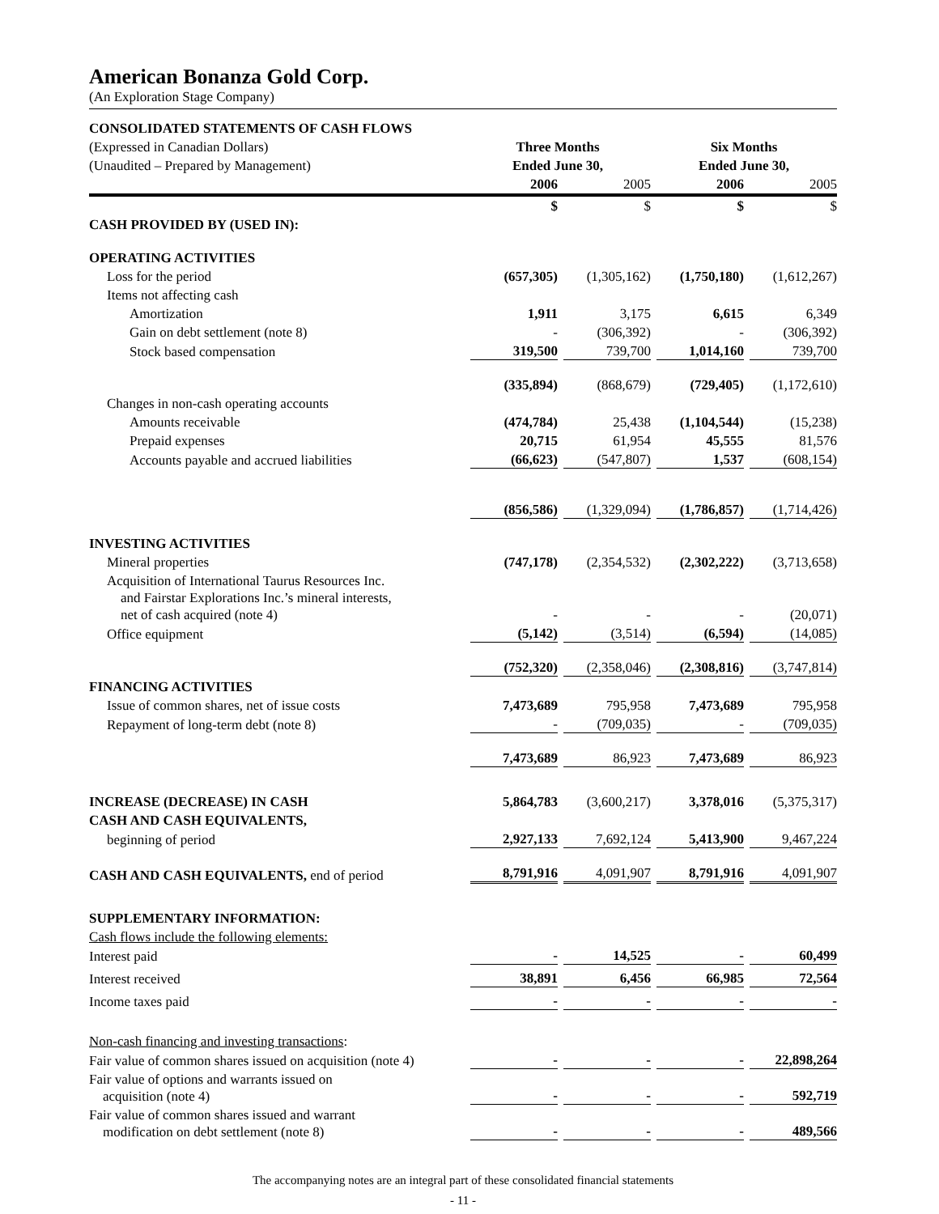American Bonanza Gold Corp.
(An Exploration Stage Company)
| CONSOLIDATED STATEMENTS OF CASH FLOWS | | | | |
| (Expressed in Canadian Dollars) | Three Months | | Six Months | |
| (Unaudited – Prepared by Management) | Ended June 30, | | Ended June 30, | |
| | 2006 | 2005 | 2006 | 2005 |
| | $ | $ | $ | $ |
| CASH PROVIDED BY (USED IN): | | | | |
| OPERATING ACTIVITIES | | | | |
| Loss for the period | (657,305) | (1,305,162) | (1,750,180) | (1,612,267) |
| Items not affecting cash | | | | |
| Amortization | 1,911 | 3,175 | 6,615 | 6,349 |
| Gain on debt settlement (note 8) | - | (306,392) | - | (306,392) |
| Stock based compensation | 319,500 | 739,700 | 1,014,160 | 739,700 |
| | (335,894) | (868,679) | (729,405) | (1,172,610) |
| Changes in non-cash operating accounts | | | | |
| Amounts receivable | (474,784) | 25,438 | (1,104,544) | (15,238) |
| Prepaid expenses | 20,715 | 61,954 | 45,555 | 81,576 |
| Accounts payable and accrued liabilities | (66,623) | (547,807) | 1,537 | (608,154) |
| | (856,586) | (1,329,094) | (1,786,857) | (1,714,426) |
| INVESTING ACTIVITIES | | | | |
| Mineral properties | (747,178) | (2,354,532) | (2,302,222) | (3,713,658) |
| Acquisition of International Taurus Resources Inc. and Fairstar Explorations Inc.’s mineral interests, net of cash acquired (note 4) | - | - | - | (20,071) |
| Office equipment | (5,142) | (3,514) | (6,594) | (14,085) |
| | (752,320) | (2,358,046) | (2,308,816) | (3,747,814) |
| FINANCING ACTIVITIES | | | | |
| Issue of common shares, net of issue costs | 7,473,689 | 795,958 | 7,473,689 | 795,958 |
| Repayment of long-term debt (note 8) | - | (709,035) | - | (709,035) |
| | 7,473,689 | 86,923 | 7,473,689 | 86,923 |
| INCREASE (DECREASE) IN CASH | 5,864,783 | (3,600,217) | 3,378,016 | (5,375,317) |
| CASH AND CASH EQUIVALENTS, | | | | |
| beginning of period | 2,927,133 | 7,692,124 | 5,413,900 | 9,467,224 |
| CASH AND CASH EQUIVALENTS, end of period | 8,791,916 | 4,091,907 | 8,791,916 | 4,091,907 |
| SUPPLEMENTARY INFORMATION: | | | | |
| Cash flows include the following elements: | | | | |
| Interest paid | - | 14,525 | - | 60,499 |
| Interest received | 38,891 | 6,456 | 66,985 | 72,564 |
| Income taxes paid | - | - | - | - |
| Non-cash financing and investing transactions : | | | | |
| Fair value of common shares issued on acquisition (note 4) | - | - | - | 22,898,264 |
| Fair value of options and warrants issued on acquisition (note 4) | - | - | - | 592,719 |
| Fair value of common shares issued and warrant modification on debt settlement (note 8) | - | - | - | 489,566 |
The accompanying notes are an integral part of these consolidated financial statements
- 11 -